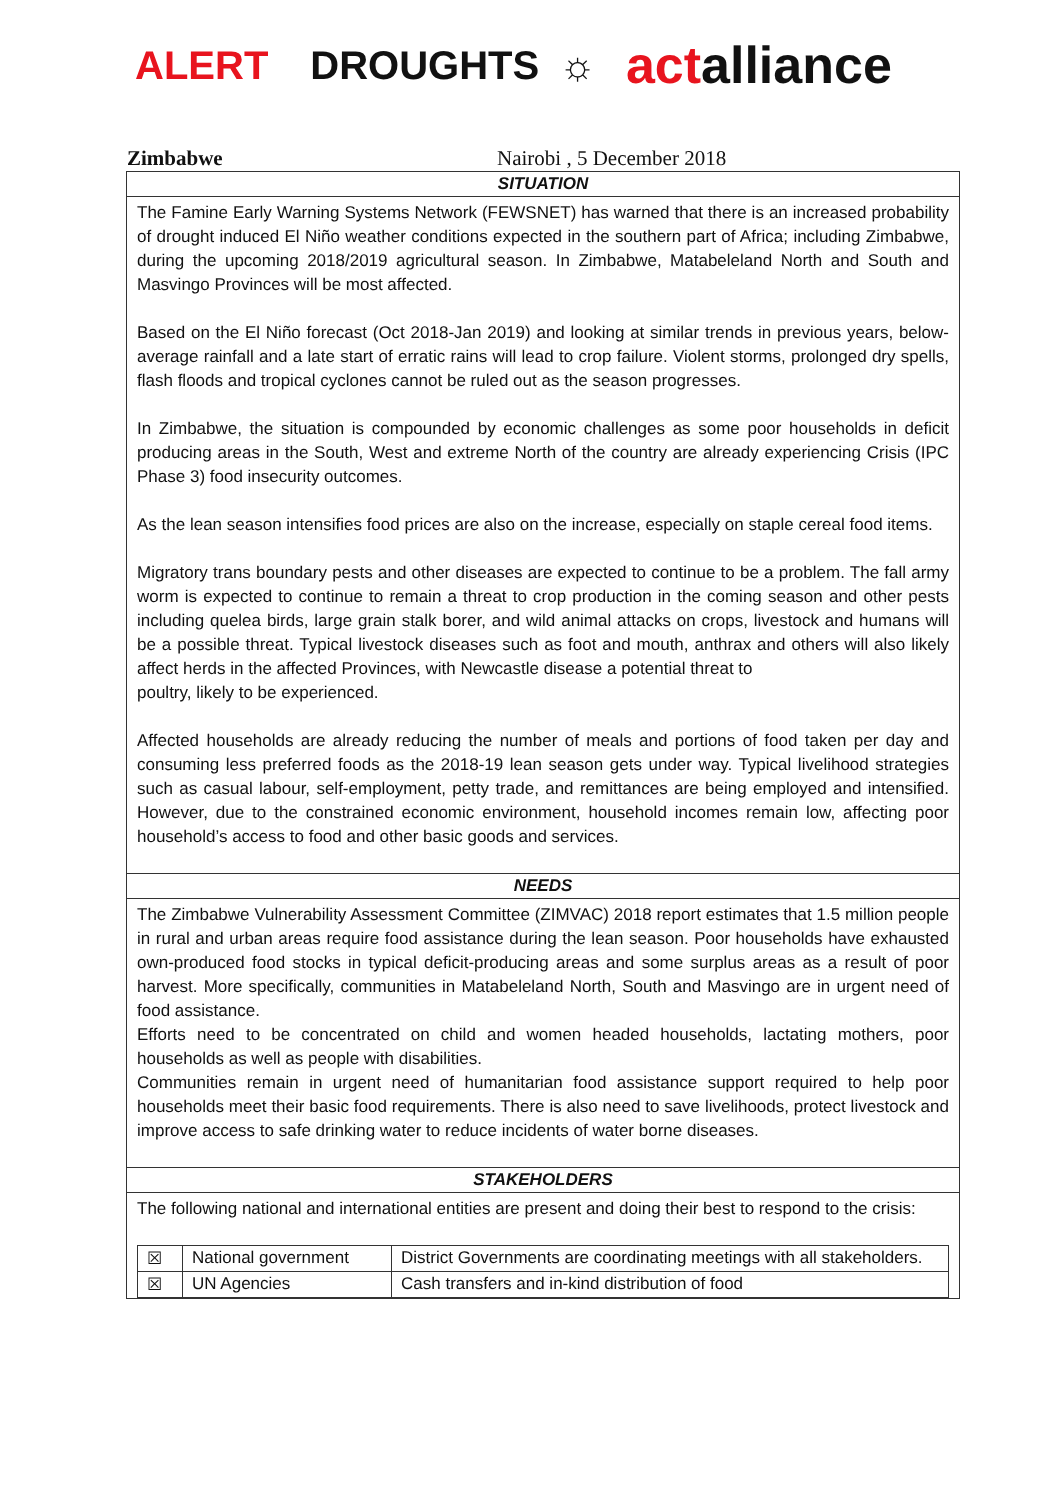ALERT DROUGHTS ☼ actalliance
Zimbabwe Nairobi , 5 December 2018
SITUATION
The Famine Early Warning Systems Network (FEWSNET) has warned that there is an increased probability of drought induced El Niño weather conditions expected in the southern part of Africa; including Zimbabwe, during the upcoming 2018/2019 agricultural season. In Zimbabwe, Matabeleland North and South and Masvingo Provinces will be most affected.
Based on the El Niño forecast (Oct 2018-Jan 2019) and looking at similar trends in previous years, below-average rainfall and a late start of erratic rains will lead to crop failure. Violent storms, prolonged dry spells, flash floods and tropical cyclones cannot be ruled out as the season progresses.
In Zimbabwe, the situation is compounded by economic challenges as some poor households in deficit producing areas in the South, West and extreme North of the country are already experiencing Crisis (IPC Phase 3) food insecurity outcomes.
As the lean season intensifies food prices are also on the increase, especially on staple cereal food items.
Migratory trans boundary pests and other diseases are expected to continue to be a problem. The fall army worm is expected to continue to remain a threat to crop production in the coming season and other pests including quelea birds, large grain stalk borer, and wild animal attacks on crops, livestock and humans will be a possible threat. Typical livestock diseases such as foot and mouth, anthrax and others will also likely affect herds in the affected Provinces, with Newcastle disease a potential threat to
poultry, likely to be experienced.
Affected households are already reducing the number of meals and portions of food taken per day and consuming less preferred foods as the 2018-19 lean season gets under way. Typical livelihood strategies such as casual labour, self-employment, petty trade, and remittances are being employed and intensified. However, due to the constrained economic environment, household incomes remain low, affecting poor household’s access to food and other basic goods and services.
NEEDS
The Zimbabwe Vulnerability Assessment Committee (ZIMVAC) 2018 report estimates that 1.5 million people in rural and urban areas require food assistance during the lean season. Poor households have exhausted own-produced food stocks in typical deficit-producing areas and some surplus areas as a result of poor harvest. More specifically, communities in Matabeleland North, South and Masvingo are in urgent need of food assistance.
Efforts need to be concentrated on child and women headed households, lactating mothers, poor households as well as people with disabilities.
Communities remain in urgent need of humanitarian food assistance support required to help poor households meet their basic food requirements. There is also need to save livelihoods, protect livestock and improve access to safe drinking water to reduce incidents of water borne diseases.
STAKEHOLDERS
The following national and international entities are present and doing their best to respond to the crisis:
| ☒ | National government | District Governments are coordinating meetings with all stakeholders. |
| ☒ | UN Agencies | Cash transfers and in-kind distribution of food |